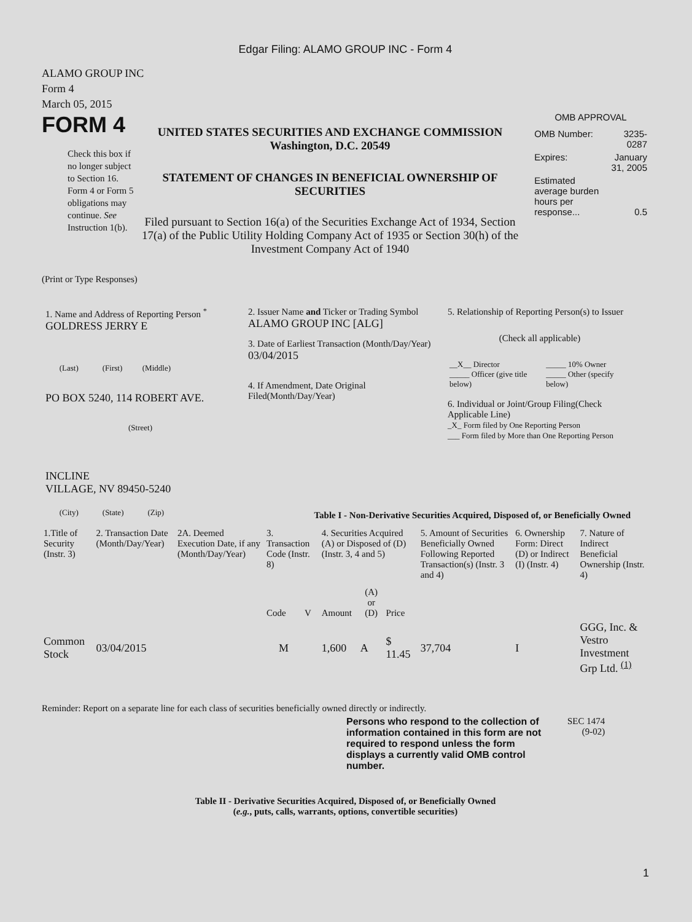Edgar Filing: ALAMO GROUP INC - Form 4
ALAMO GROUP INC
Form 4
March 05, 2015
FORM 4
Check this box if no longer subject to Section 16. Form 4 or Form 5 obligations may continue. See Instruction 1(b).
UNITED STATES SECURITIES AND EXCHANGE COMMISSION
Washington, D.C. 20549
STATEMENT OF CHANGES IN BENEFICIAL OWNERSHIP OF SECURITIES
Filed pursuant to Section 16(a) of the Securities Exchange Act of 1934, Section 17(a) of the Public Utility Holding Company Act of 1935 or Section 30(h) of the Investment Company Act of 1940
OMB APPROVAL
| OMB Number: | 3235-0287 |
| Expires: | January 31, 2005 |
| Estimated average burden hours per response... | 0.5 |
(Print or Type Responses)
1. Name and Address of Reporting Person <sup>*</sup>
GOLDRESS JERRY E
(Last) (First) (Middle)
PO BOX 5240, 114 ROBERT AVE.
(Street)
INCLINE
VILLAGE, NV 89450-5240
(City) (State) (Zip)
2. Issuer Name and Ticker or Trading Symbol
ALAMO GROUP INC [ALG]
3. Date of Earliest Transaction (Month/Day/Year)
03/04/2015
4. If Amendment, Date Original Filed(Month/Day/Year)
5. Relationship of Reporting Person(s) to Issuer
(Check all applicable)
| __X__ Director _____ Officer (give title below) | _____ 10% Owner _____ Other (specify below) |
6. Individual or Joint/Group Filing(Check Applicable Line)
_X_ Form filed by One Reporting Person
___ Form filed by More than One Reporting Person
Table I - Non-Derivative Securities Acquired, Disposed of, or Beneficially Owned
| 1.Title of Security (Instr. 3) | 2. Transaction Date (Month/Day/Year) | 2A. Deemed Execution Date, if any (Month/Day/Year) | 3. Transaction Code (Instr. 8) | | 4. Securities Acquired (A) or Disposed of (D) (Instr. 3, 4 and 5) | | | 5. Amount of Securities Beneficially Owned Following Reported Transaction(s) (Instr. 3 and 4) | 6. Ownership Form: Direct (D) or Indirect (I) (Instr. 4) | 7. Nature of Indirect Beneficial Ownership (Instr. 4) |
| --- | --- | --- | --- | --- | --- | --- | --- | --- | --- | --- |
| | | | Code | V | Amount | (A) or (D) | Price | | | |
| Common Stock | 03/04/2015 | | M | | 1,600 | A | $ 11.45 | 37,704 | I | GGG, Inc. & Vestro Investment Grp Ltd. <sup>(1)</sup> |
Reminder: Report on a separate line for each class of securities beneficially owned directly or indirectly.
Persons who respond to the collection of information contained in this form are not required to respond unless the form displays a currently valid OMB control number.
SEC 1474
(9-02)
Table II - Derivative Securities Acquired, Disposed of, or Beneficially Owned
(e.g., puts, calls, warrants, options, convertible securities)
1